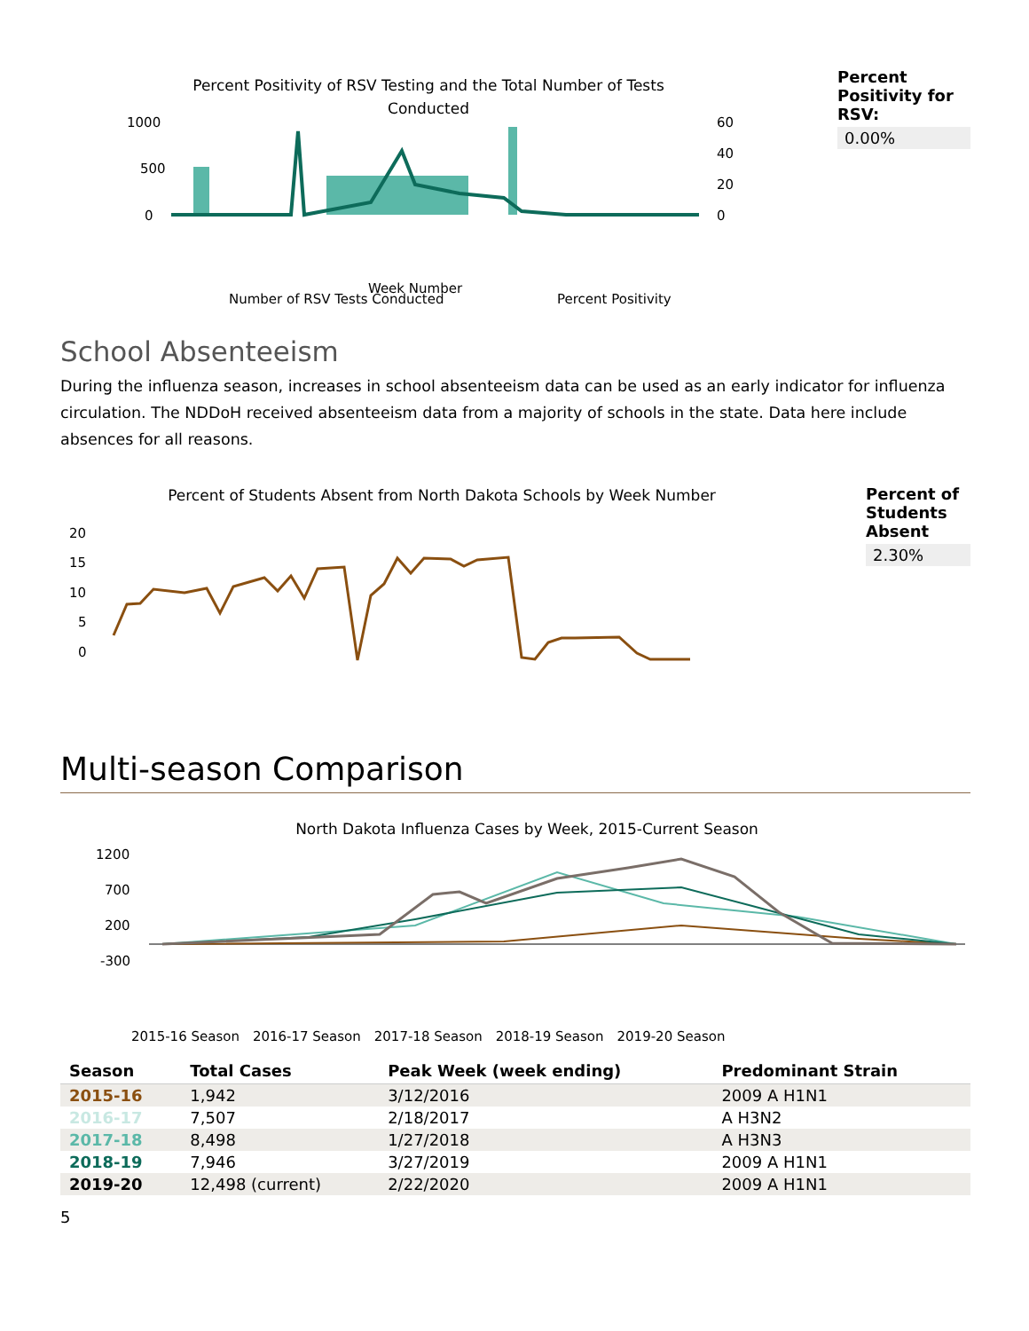Percent Positivity of RSV Testing and the Total Number of Tests
Conducted
1000
500
0
60
40
20
0
Week Number
Number of RSV Tests Conducted
Percent Positivity
Percent Positivity for RSV:
0.00%
School Absenteeism
During the influenza season, increases in school absenteeism data can be used as an early indicator for influenza circulation. The NDDoH received absenteeism data from a majority of schools in the state. Data here include absences for all reasons.
Percent of Students Absent from North Dakota Schools by Week Number
20
15
10
5
0
Percent of Students Absent
2.30%
Multi-season Comparison
North Dakota Influenza Cases by Week, 2015-Current Season
1200
700
200
-300
2015-16 Season　2016-17 Season　2017-18 Season　2018-19 Season　2019-20 Season
| Season | Total Cases | Peak Week (week ending) | Predominant Strain |
| --- | --- | --- | --- |
| 2015-16 | 1,942 | 3/12/2016 | 2009 A H1N1 |
| 2016-17 | 7,507 | 2/18/2017 | A H3N2 |
| 2017-18 | 8,498 | 1/27/2018 | A H3N3 |
| 2018-19 | 7,946 | 3/27/2019 | 2009 A H1N1 |
| 2019-20 | 12,498 (current) | 2/22/2020 | 2009 A H1N1 |
5